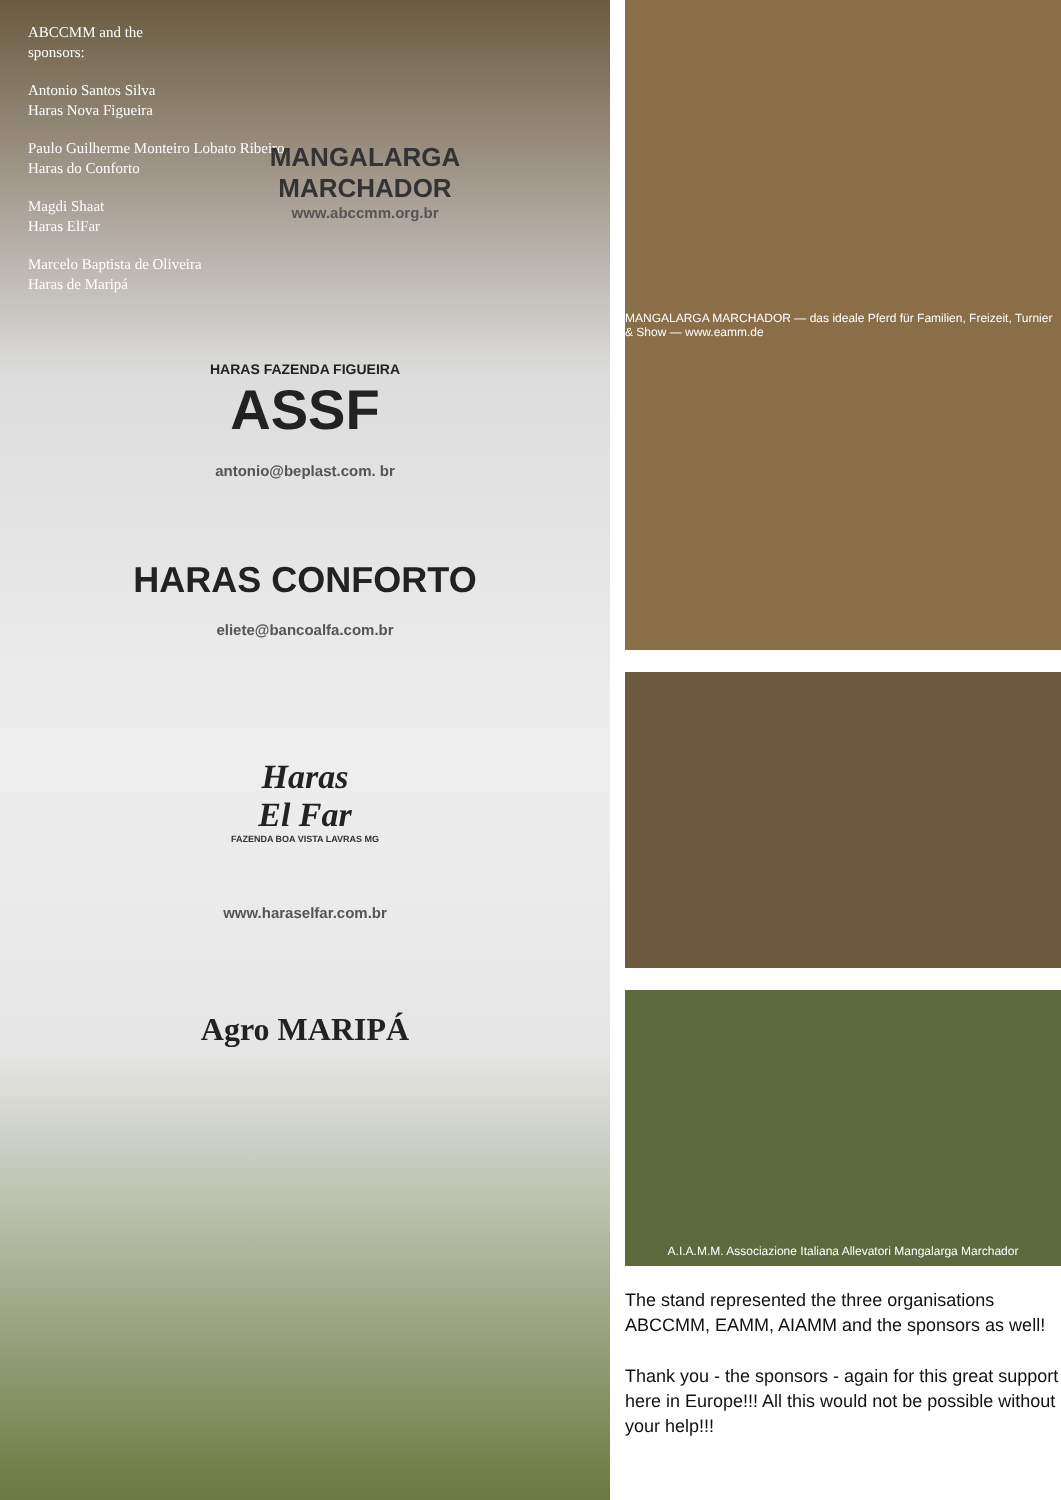ABCCMM and the
sponsors:
Antonio Santos Silva
Haras Nova Figueira
Paulo Guilherme Monteiro Lobato Ribeiro
Haras do Conforto
Magdi Shaat
Haras ElFar
Marcelo Baptista de Oliveira
Haras de Maripá
MANGALARGA
MARCHADOR
www.abccmm.org.br
HARAS FAZENDA FIGUEIRA
ASSF
antonio@beplast.com. br
HARAS CONFORTO
eliete@bancoalfa.com.br
Haras
El Far
FAZENDA BOA VISTA LAVRAS MG
www.haraselfar.com.br
Agro MARIPÁ
MANGALARGA MARCHADOR — das ideale Pferd für Familien, Freizeit, Turnier & Show — www.eamm.de
A.I.A.M.M. Associazione Italiana Allevatori Mangalarga Marchador
The stand represented the three organisations ABCCMM, EAMM, AIAMM and the sponsors as well!
Thank you - the sponsors - again for this great support here in Europe!!! All this would not be possible without your help!!!